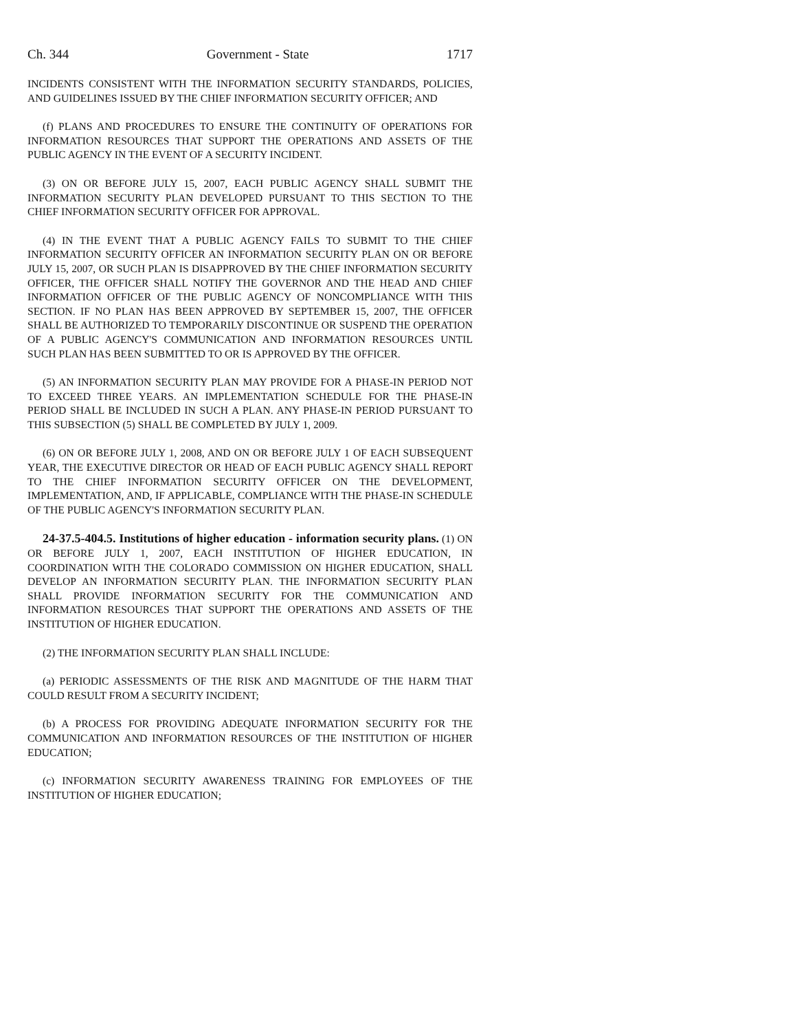Ch. 344 Government - State 1717
INCIDENTS CONSISTENT WITH THE INFORMATION SECURITY STANDARDS, POLICIES, AND GUIDELINES ISSUED BY THE CHIEF INFORMATION SECURITY OFFICER; AND
(f) PLANS AND PROCEDURES TO ENSURE THE CONTINUITY OF OPERATIONS FOR INFORMATION RESOURCES THAT SUPPORT THE OPERATIONS AND ASSETS OF THE PUBLIC AGENCY IN THE EVENT OF A SECURITY INCIDENT.
(3) ON OR BEFORE JULY 15, 2007, EACH PUBLIC AGENCY SHALL SUBMIT THE INFORMATION SECURITY PLAN DEVELOPED PURSUANT TO THIS SECTION TO THE CHIEF INFORMATION SECURITY OFFICER FOR APPROVAL.
(4) IN THE EVENT THAT A PUBLIC AGENCY FAILS TO SUBMIT TO THE CHIEF INFORMATION SECURITY OFFICER AN INFORMATION SECURITY PLAN ON OR BEFORE JULY 15, 2007, OR SUCH PLAN IS DISAPPROVED BY THE CHIEF INFORMATION SECURITY OFFICER, THE OFFICER SHALL NOTIFY THE GOVERNOR AND THE HEAD AND CHIEF INFORMATION OFFICER OF THE PUBLIC AGENCY OF NONCOMPLIANCE WITH THIS SECTION. IF NO PLAN HAS BEEN APPROVED BY SEPTEMBER 15, 2007, THE OFFICER SHALL BE AUTHORIZED TO TEMPORARILY DISCONTINUE OR SUSPEND THE OPERATION OF A PUBLIC AGENCY'S COMMUNICATION AND INFORMATION RESOURCES UNTIL SUCH PLAN HAS BEEN SUBMITTED TO OR IS APPROVED BY THE OFFICER.
(5) AN INFORMATION SECURITY PLAN MAY PROVIDE FOR A PHASE-IN PERIOD NOT TO EXCEED THREE YEARS. AN IMPLEMENTATION SCHEDULE FOR THE PHASE-IN PERIOD SHALL BE INCLUDED IN SUCH A PLAN. ANY PHASE-IN PERIOD PURSUANT TO THIS SUBSECTION (5) SHALL BE COMPLETED BY JULY 1, 2009.
(6) ON OR BEFORE JULY 1, 2008, AND ON OR BEFORE JULY 1 OF EACH SUBSEQUENT YEAR, THE EXECUTIVE DIRECTOR OR HEAD OF EACH PUBLIC AGENCY SHALL REPORT TO THE CHIEF INFORMATION SECURITY OFFICER ON THE DEVELOPMENT, IMPLEMENTATION, AND, IF APPLICABLE, COMPLIANCE WITH THE PHASE-IN SCHEDULE OF THE PUBLIC AGENCY'S INFORMATION SECURITY PLAN.
24-37.5-404.5. Institutions of higher education - information security plans. (1) ON OR BEFORE JULY 1, 2007, EACH INSTITUTION OF HIGHER EDUCATION, IN COORDINATION WITH THE COLORADO COMMISSION ON HIGHER EDUCATION, SHALL DEVELOP AN INFORMATION SECURITY PLAN. THE INFORMATION SECURITY PLAN SHALL PROVIDE INFORMATION SECURITY FOR THE COMMUNICATION AND INFORMATION RESOURCES THAT SUPPORT THE OPERATIONS AND ASSETS OF THE INSTITUTION OF HIGHER EDUCATION.
(2) THE INFORMATION SECURITY PLAN SHALL INCLUDE:
(a) PERIODIC ASSESSMENTS OF THE RISK AND MAGNITUDE OF THE HARM THAT COULD RESULT FROM A SECURITY INCIDENT;
(b) A PROCESS FOR PROVIDING ADEQUATE INFORMATION SECURITY FOR THE COMMUNICATION AND INFORMATION RESOURCES OF THE INSTITUTION OF HIGHER EDUCATION;
(c) INFORMATION SECURITY AWARENESS TRAINING FOR EMPLOYEES OF THE INSTITUTION OF HIGHER EDUCATION;